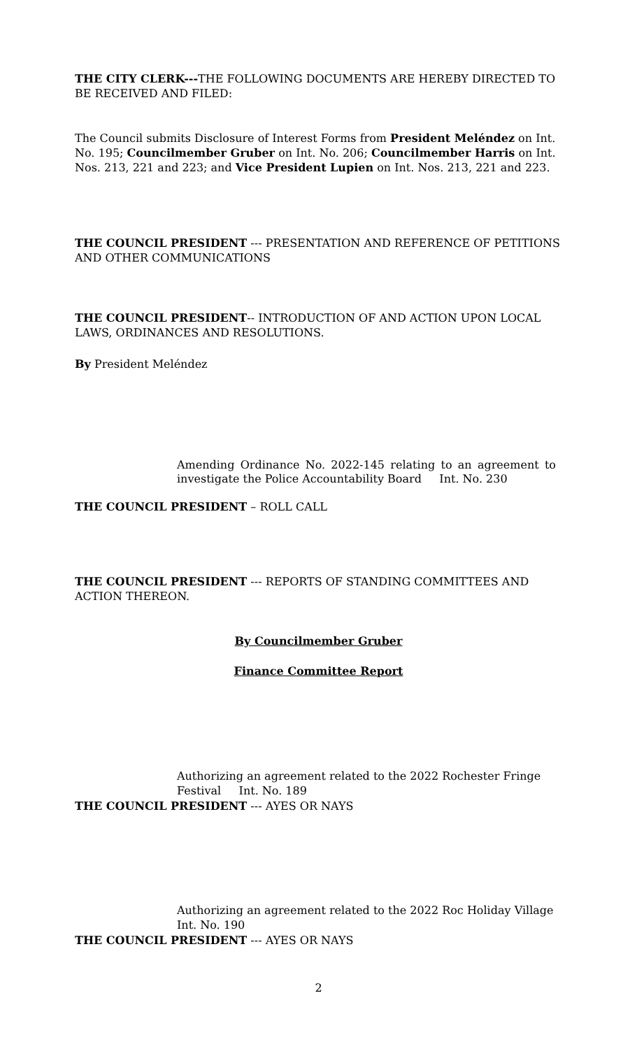THE CITY CLERK---THE FOLLOWING DOCUMENTS ARE HEREBY DIRECTED TO BE RECEIVED AND FILED:
The Council submits Disclosure of Interest Forms from President Meléndez on Int. No. 195; Councilmember Gruber on Int. No. 206; Councilmember Harris on Int. Nos. 213, 221 and 223; and Vice President Lupien on Int. Nos. 213, 221 and 223.
THE COUNCIL PRESIDENT --- PRESENTATION AND REFERENCE OF PETITIONS AND OTHER COMMUNICATIONS
THE COUNCIL PRESIDENT-- INTRODUCTION OF AND ACTION UPON LOCAL LAWS, ORDINANCES AND RESOLUTIONS.
By President Meléndez
Amending Ordinance No. 2022-145 relating to an agreement to investigate the Police Accountability Board Int. No. 230
THE COUNCIL PRESIDENT – ROLL CALL
THE COUNCIL PRESIDENT --- REPORTS OF STANDING COMMITTEES AND ACTION THEREON.
By Councilmember Gruber
Finance Committee Report
Authorizing an agreement related to the 2022 Rochester Fringe Festival Int. No. 189
THE COUNCIL PRESIDENT --- AYES OR NAYS
Authorizing an agreement related to the 2022 Roc Holiday Village Int. No. 190
THE COUNCIL PRESIDENT --- AYES OR NAYS
2